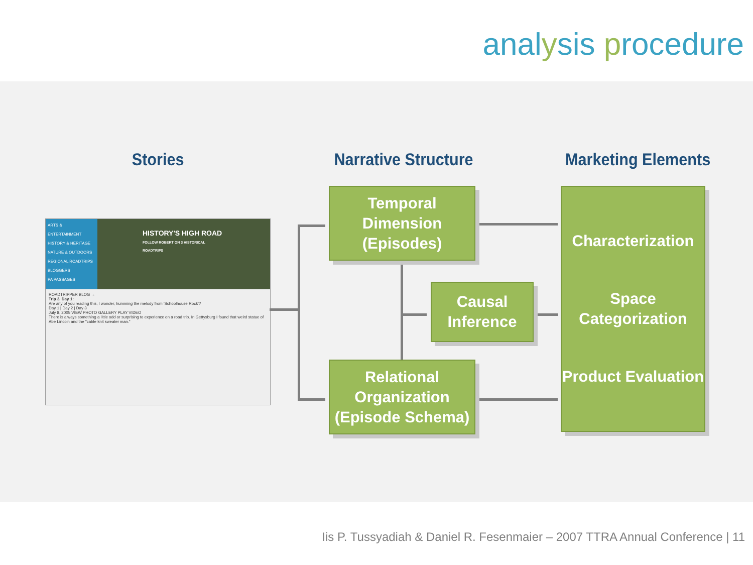analysis procedure
Stories Narrative Structure Marketing Elements
ARTS & ENTERTAINMENT
HISTORY & HERITAGE
NATURE & OUTDOORS
REGIONAL ROADTRIPS
BLOGGERS
PA PASSAGES
HISTORY'S HIGH ROAD
FOLLOW ROBERT ON 3 HISTORICAL ROADTRIPS
ROADTRIPPER BLOG →
Trip 3, Day 1:
Are any of you reading this, I wonder, humming the melody from 'Schoolhouse Rock'?
Day 1 | Day 2 | Day 3
July 8, 2005 VIEW PHOTO GALLERY PLAY VIDEO
There is always something a little odd or surprising to experience on a road trip. In Gettysburg I found that weird statue of Abe Lincoln and the "cable knit sweater man."
Temporal
Dimension
(Episodes)
Causal
Inference
Relational
Organization
(Episode Schema)
Characterization
Space
Categorization
Product Evaluation
Iis P. Tussyadiah & Daniel R. Fesenmaier – 2007 TTRA Annual Conference | 11